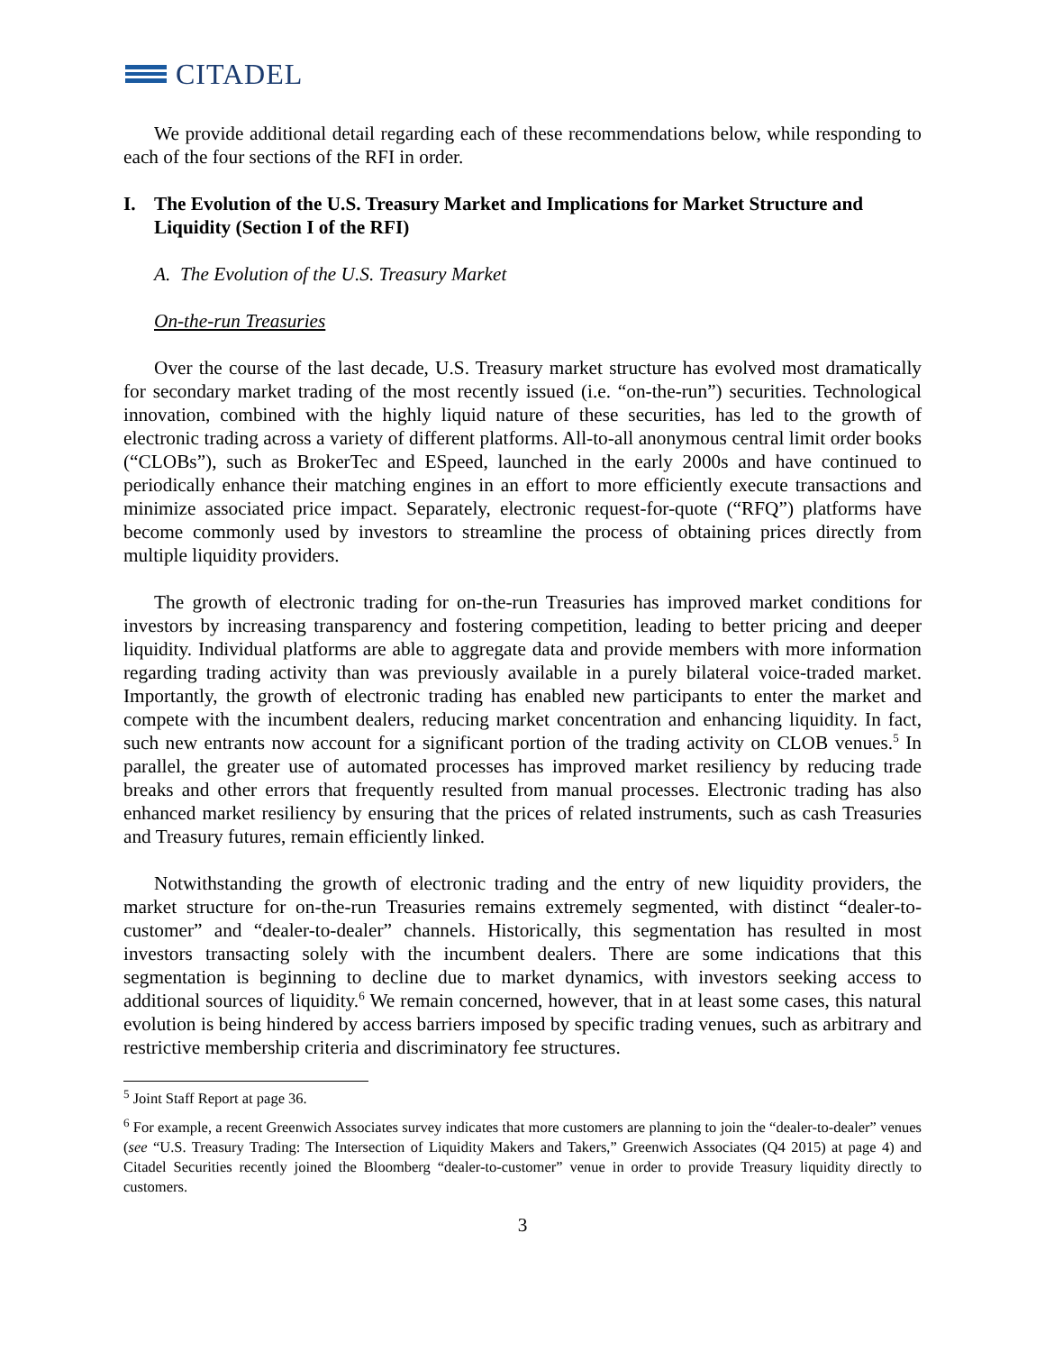CITADEL
We provide additional detail regarding each of these recommendations below, while responding to each of the four sections of the RFI in order.
I. The Evolution of the U.S. Treasury Market and Implications for Market Structure and Liquidity (Section I of the RFI)
A. The Evolution of the U.S. Treasury Market
On-the-run Treasuries
Over the course of the last decade, U.S. Treasury market structure has evolved most dramatically for secondary market trading of the most recently issued (i.e. “on-the-run”) securities. Technological innovation, combined with the highly liquid nature of these securities, has led to the growth of electronic trading across a variety of different platforms. All-to-all anonymous central limit order books (“CLOBs”), such as BrokerTec and ESpeed, launched in the early 2000s and have continued to periodically enhance their matching engines in an effort to more efficiently execute transactions and minimize associated price impact. Separately, electronic request-for-quote (“RFQ”) platforms have become commonly used by investors to streamline the process of obtaining prices directly from multiple liquidity providers.
The growth of electronic trading for on-the-run Treasuries has improved market conditions for investors by increasing transparency and fostering competition, leading to better pricing and deeper liquidity. Individual platforms are able to aggregate data and provide members with more information regarding trading activity than was previously available in a purely bilateral voice-traded market. Importantly, the growth of electronic trading has enabled new participants to enter the market and compete with the incumbent dealers, reducing market concentration and enhancing liquidity. In fact, such new entrants now account for a significant portion of the trading activity on CLOB venues.<sup>5</sup> In parallel, the greater use of automated processes has improved market resiliency by reducing trade breaks and other errors that frequently resulted from manual processes. Electronic trading has also enhanced market resiliency by ensuring that the prices of related instruments, such as cash Treasuries and Treasury futures, remain efficiently linked.
Notwithstanding the growth of electronic trading and the entry of new liquidity providers, the market structure for on-the-run Treasuries remains extremely segmented, with distinct “dealer-to-customer” and “dealer-to-dealer” channels. Historically, this segmentation has resulted in most investors transacting solely with the incumbent dealers. There are some indications that this segmentation is beginning to decline due to market dynamics, with investors seeking access to additional sources of liquidity.<sup>6</sup> We remain concerned, however, that in at least some cases, this natural evolution is being hindered by access barriers imposed by specific trading venues, such as arbitrary and restrictive membership criteria and discriminatory fee structures.
<sup>5</sup> Joint Staff Report at page 36.
<sup>6</sup> For example, a recent Greenwich Associates survey indicates that more customers are planning to join the “dealer-to-dealer” venues (see “U.S. Treasury Trading: The Intersection of Liquidity Makers and Takers,” Greenwich Associates (Q4 2015) at page 4) and Citadel Securities recently joined the Bloomberg “dealer-to-customer” venue in order to provide Treasury liquidity directly to customers.
3